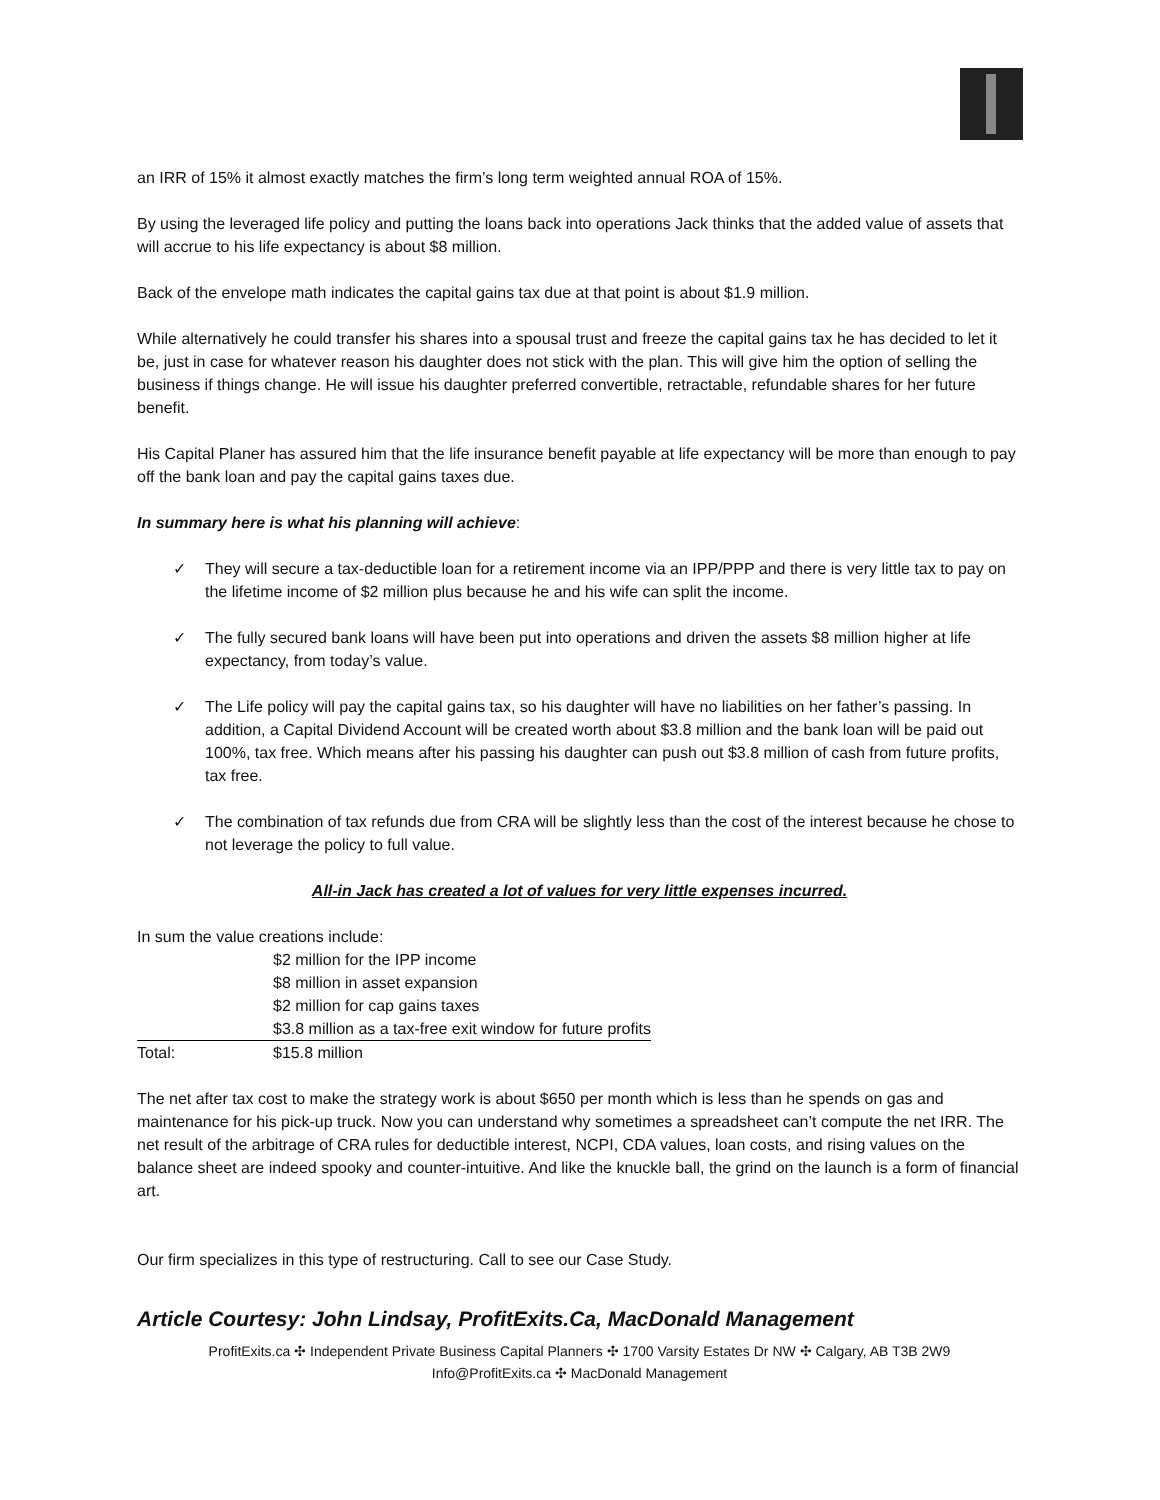an IRR of 15% it almost exactly matches the firm’s long term weighted annual ROA of 15%.
By using the leveraged life policy and putting the loans back into operations Jack thinks that the added value of assets that will accrue to his life expectancy is about $8 million.
Back of the envelope math indicates the capital gains tax due at that point is about $1.9 million.
While alternatively he could transfer his shares into a spousal trust and freeze the capital gains tax he has decided to let it be, just in case for whatever reason his daughter does not stick with the plan. This will give him the option of selling the business if things change. He will issue his daughter preferred convertible, retractable, refundable shares for her future benefit.
His Capital Planer has assured him that the life insurance benefit payable at life expectancy will be more than enough to pay off the bank loan and pay the capital gains taxes due.
In summary here is what his planning will achieve:
✓ They will secure a tax-deductible loan for a retirement income via an IPP/PPP and there is very little tax to pay on the lifetime income of $2 million plus because he and his wife can split the income.
✓ The fully secured bank loans will have been put into operations and driven the assets $8 million higher at life expectancy, from today’s value.
✓ The Life policy will pay the capital gains tax, so his daughter will have no liabilities on her father’s passing. In addition, a Capital Dividend Account will be created worth about $3.8 million and the bank loan will be paid out 100%, tax free. Which means after his passing his daughter can push out $3.8 million of cash from future profits, tax free.
✓ The combination of tax refunds due from CRA will be slightly less than the cost of the interest because he chose to not leverage the policy to full value.
All-in Jack has created a lot of values for very little expenses incurred.
In sum the value creations include:
| | $2 million for the IPP income |
| | $8 million in asset expansion |
| | $2 million for cap gains taxes |
| | $3.8 million as a tax-free exit window for future profits |
| Total: | $15.8 million |
The net after tax cost to make the strategy work is about $650 per month which is less than he spends on gas and maintenance for his pick-up truck. Now you can understand why sometimes a spreadsheet can’t compute the net IRR. The net result of the arbitrage of CRA rules for deductible interest, NCPI, CDA values, loan costs, and rising values on the balance sheet are indeed spooky and counter-intuitive. And like the knuckle ball, the grind on the launch is a form of financial art.
Our firm specializes in this type of restructuring. Call to see our Case Study.
Article Courtesy: John Lindsay, ProfitExits.Ca, MacDonald Management
ProfitExits.ca ✣ Independent Private Business Capital Planners ✣ 1700 Varsity Estates Dr NW ✣ Calgary, AB T3B 2W9
Info@ProfitExits.ca ✣ MacDonald Management